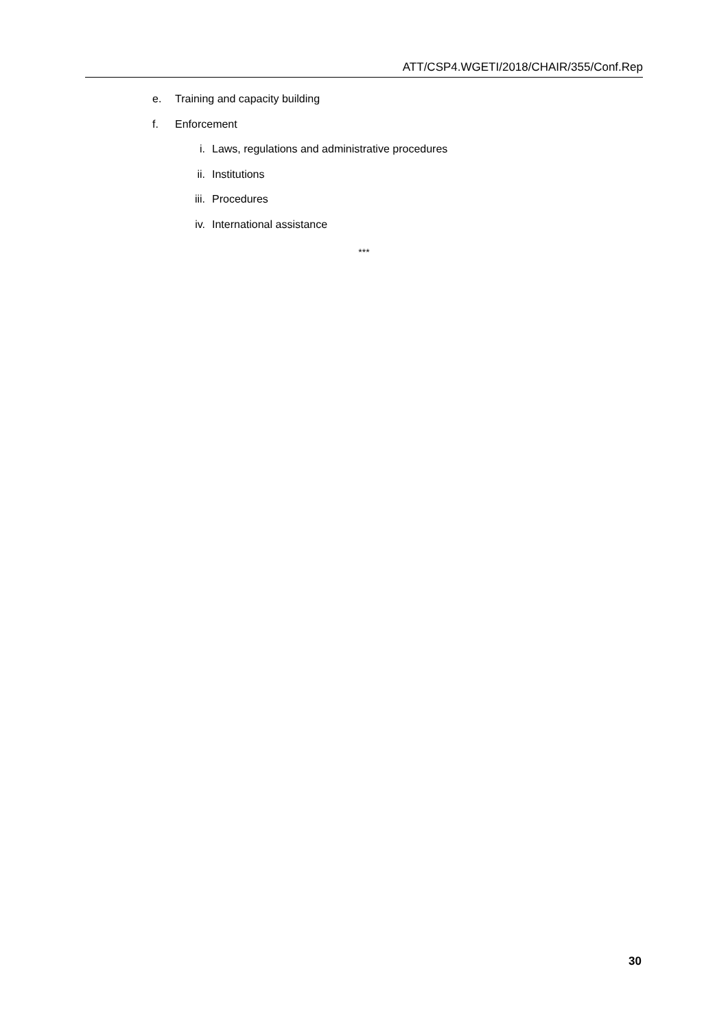ATT/CSP4.WGETI/2018/CHAIR/355/Conf.Rep
e. Training and capacity building
f. Enforcement
i. Laws, regulations and administrative procedures
ii. Institutions
iii. Procedures
iv. International assistance
***
30